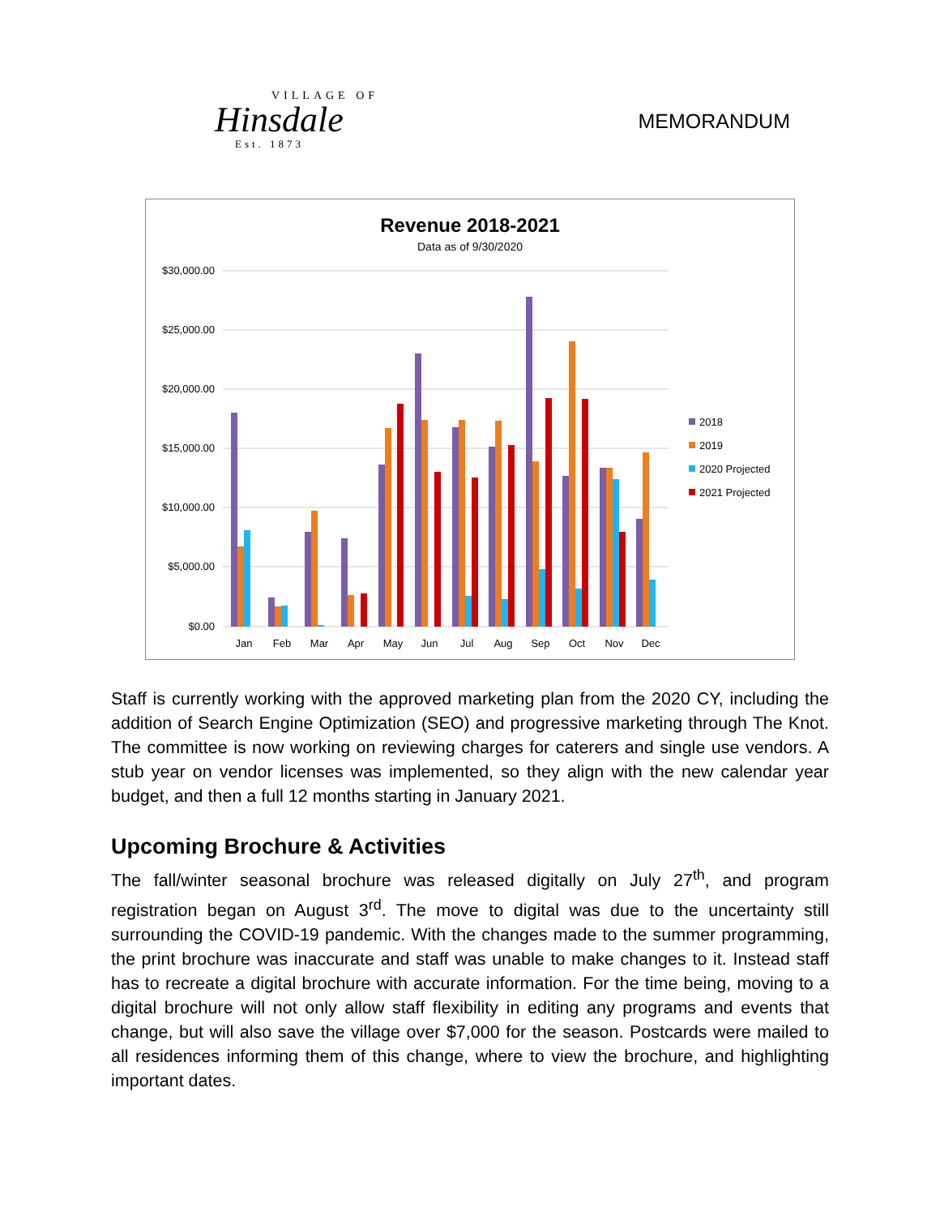VILLAGE OF
Hinsdale
Est. 1873
MEMORANDUM
Revenue 2018-2021
Data as of 9/30/2020
$30,000.00
$25,000.00
$20,000.00
$15,000.00
$10,000.00
$5,000.00
$0.00
Jan
Feb
Mar
Apr
May
Jun
Jul
Aug
Sep
Oct
Nov
Dec
2018
2019
2020 Projected
2021 Projected
Staff is currently working with the approved marketing plan from the 2020 CY, including the addition of Search Engine Optimization (SEO) and progressive marketing through The Knot. The committee is now working on reviewing charges for caterers and single use vendors. A stub year on vendor licenses was implemented, so they align with the new calendar year budget, and then a full 12 months starting in January 2021.
Upcoming Brochure & Activities
The fall/winter seasonal brochure was released digitally on July 27<sup>th</sup>, and program registration began on August 3<sup>rd</sup>. The move to digital was due to the uncertainty still surrounding the COVID-19 pandemic. With the changes made to the summer programming, the print brochure was inaccurate and staff was unable to make changes to it. Instead staff has to recreate a digital brochure with accurate information. For the time being, moving to a digital brochure will not only allow staff flexibility in editing any programs and events that change, but will also save the village over $7,000 for the season. Postcards were mailed to all residences informing them of this change, where to view the brochure, and highlighting important dates.